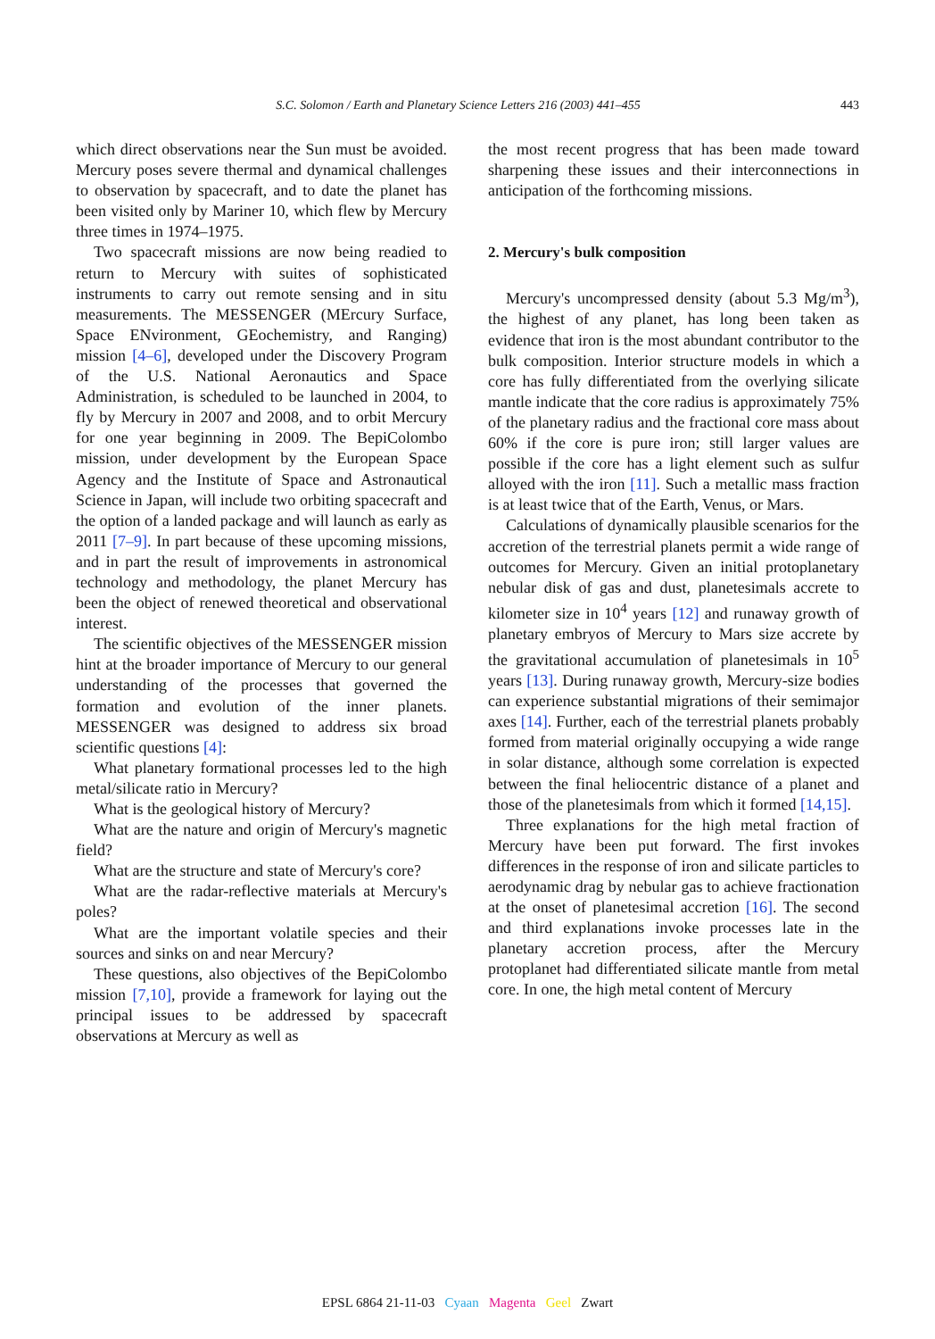S.C. Solomon / Earth and Planetary Science Letters 216 (2003) 441–455 443
which direct observations near the Sun must be avoided. Mercury poses severe thermal and dynamical challenges to observation by spacecraft, and to date the planet has been visited only by Mariner 10, which flew by Mercury three times in 1974–1975.
Two spacecraft missions are now being readied to return to Mercury with suites of sophisticated instruments to carry out remote sensing and in situ measurements. The MESSENGER (MErcury Surface, Space ENvironment, GEochemistry, and Ranging) mission [4–6], developed under the Discovery Program of the U.S. National Aeronautics and Space Administration, is scheduled to be launched in 2004, to fly by Mercury in 2007 and 2008, and to orbit Mercury for one year beginning in 2009. The BepiColombo mission, under development by the European Space Agency and the Institute of Space and Astronautical Science in Japan, will include two orbiting spacecraft and the option of a landed package and will launch as early as 2011 [7–9]. In part because of these upcoming missions, and in part the result of improvements in astronomical technology and methodology, the planet Mercury has been the object of renewed theoretical and observational interest.
The scientific objectives of the MESSENGER mission hint at the broader importance of Mercury to our general understanding of the processes that governed the formation and evolution of the inner planets. MESSENGER was designed to address six broad scientific questions [4]:
What planetary formational processes led to the high metal/silicate ratio in Mercury?
What is the geological history of Mercury?
What are the nature and origin of Mercury's magnetic field?
What are the structure and state of Mercury's core?
What are the radar-reflective materials at Mercury's poles?
What are the important volatile species and their sources and sinks on and near Mercury?
These questions, also objectives of the BepiColombo mission [7,10], provide a framework for laying out the principal issues to be addressed by spacecraft observations at Mercury as well as
the most recent progress that has been made toward sharpening these issues and their interconnections in anticipation of the forthcoming missions.
2. Mercury's bulk composition
Mercury's uncompressed density (about 5.3 Mg/m<sup>3</sup>), the highest of any planet, has long been taken as evidence that iron is the most abundant contributor to the bulk composition. Interior structure models in which a core has fully differentiated from the overlying silicate mantle indicate that the core radius is approximately 75% of the planetary radius and the fractional core mass about 60% if the core is pure iron; still larger values are possible if the core has a light element such as sulfur alloyed with the iron [11]. Such a metallic mass fraction is at least twice that of the Earth, Venus, or Mars.
Calculations of dynamically plausible scenarios for the accretion of the terrestrial planets permit a wide range of outcomes for Mercury. Given an initial protoplanetary nebular disk of gas and dust, planetesimals accrete to kilometer size in 10<sup>4</sup> years [12] and runaway growth of planetary embryos of Mercury to Mars size accrete by the gravitational accumulation of planetesimals in 10<sup>5</sup> years [13]. During runaway growth, Mercury-size bodies can experience substantial migrations of their semimajor axes [14]. Further, each of the terrestrial planets probably formed from material originally occupying a wide range in solar distance, although some correlation is expected between the final heliocentric distance of a planet and those of the planetesimals from which it formed [14,15].
Three explanations for the high metal fraction of Mercury have been put forward. The first invokes differences in the response of iron and silicate particles to aerodynamic drag by nebular gas to achieve fractionation at the onset of planetesimal accretion [16]. The second and third explanations invoke processes late in the planetary accretion process, after the Mercury protoplanet had differentiated silicate mantle from metal core. In one, the high metal content of Mercury
EPSL 6864 21-11-03 Cyaan Magenta Geel Zwart